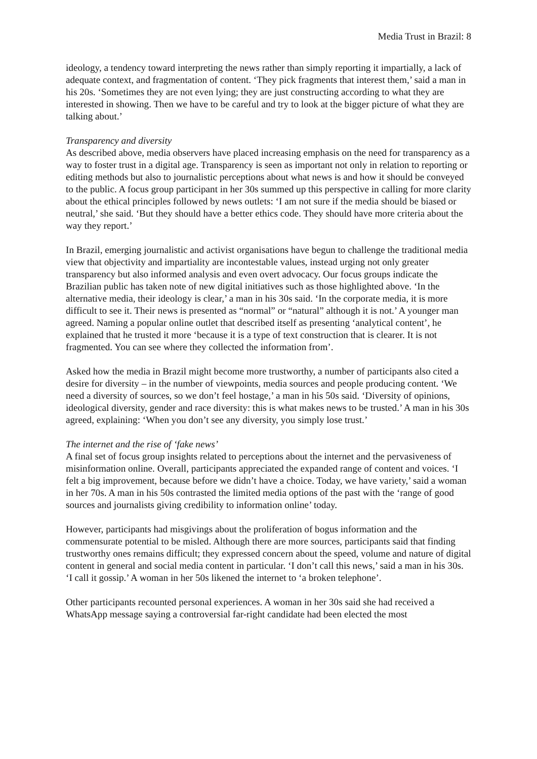Media Trust in Brazil: 8
ideology, a tendency toward interpreting the news rather than simply reporting it impartially, a lack of adequate context, and fragmentation of content. ‘They pick fragments that interest them,’ said a man in his 20s. ‘Sometimes they are not even lying; they are just constructing according to what they are interested in showing. Then we have to be careful and try to look at the bigger picture of what they are talking about.’
Transparency and diversity
As described above, media observers have placed increasing emphasis on the need for transparency as a way to foster trust in a digital age. Transparency is seen as important not only in relation to reporting or editing methods but also to journalistic perceptions about what news is and how it should be conveyed to the public. A focus group participant in her 30s summed up this perspective in calling for more clarity about the ethical principles followed by news outlets: ‘I am not sure if the media should be biased or neutral,’ she said. ‘But they should have a better ethics code. They should have more criteria about the way they report.’
In Brazil, emerging journalistic and activist organisations have begun to challenge the traditional media view that objectivity and impartiality are incontestable values, instead urging not only greater transparency but also informed analysis and even overt advocacy. Our focus groups indicate the Brazilian public has taken note of new digital initiatives such as those highlighted above. ‘In the alternative media, their ideology is clear,’ a man in his 30s said. ‘In the corporate media, it is more difficult to see it. Their news is presented as “normal” or “natural” although it is not.’ A younger man agreed. Naming a popular online outlet that described itself as presenting ‘analytical content’, he explained that he trusted it more ‘because it is a type of text construction that is clearer. It is not fragmented. You can see where they collected the information from’.
Asked how the media in Brazil might become more trustworthy, a number of participants also cited a desire for diversity – in the number of viewpoints, media sources and people producing content. ‘We need a diversity of sources, so we don’t feel hostage,’ a man in his 50s said. ‘Diversity of opinions, ideological diversity, gender and race diversity: this is what makes news to be trusted.’ A man in his 30s agreed, explaining: ‘When you don’t see any diversity, you simply lose trust.’
The internet and the rise of ‘fake news’
A final set of focus group insights related to perceptions about the internet and the pervasiveness of misinformation online. Overall, participants appreciated the expanded range of content and voices. ‘I felt a big improvement, because before we didn’t have a choice. Today, we have variety,’ said a woman in her 70s. A man in his 50s contrasted the limited media options of the past with the ‘range of good sources and journalists giving credibility to information online’ today.
However, participants had misgivings about the proliferation of bogus information and the commensurate potential to be misled. Although there are more sources, participants said that finding trustworthy ones remains difficult; they expressed concern about the speed, volume and nature of digital content in general and social media content in particular. ‘I don’t call this news,’ said a man in his 30s. ‘I call it gossip.’ A woman in her 50s likened the internet to ‘a broken telephone’.
Other participants recounted personal experiences. A woman in her 30s said she had received a WhatsApp message saying a controversial far-right candidate had been elected the most